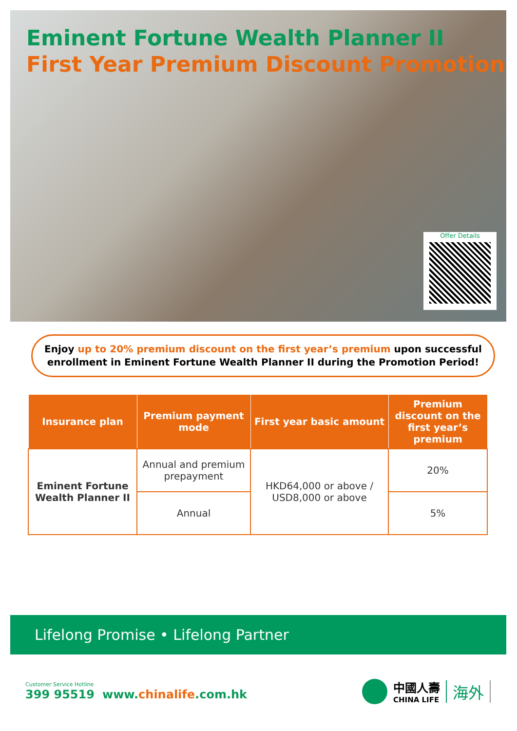Eminent Fortune Wealth Planner II
First Year Premium Discount Promotion
Offer Details
Enjoy up to 20% premium discount on the first year’s premium upon successful
enrollment in Eminent Fortune Wealth Planner II during the Promotion Period!
| Insurance plan | Premium payment mode | First year basic amount | Premium discount on the first year’s premium |
| --- | --- | --- | --- |
| Eminent Fortune Wealth Planner II | Annual and premium prepayment | HKD64,000 or above / USD8,000 or above | 20% |
| | Annual | | 5% |
Lifelong Promise • Lifelong Partner
Customer Service Hotline
399 95519
www.chinalife.com.hk
中國人壽
CHINA LIFE
海外